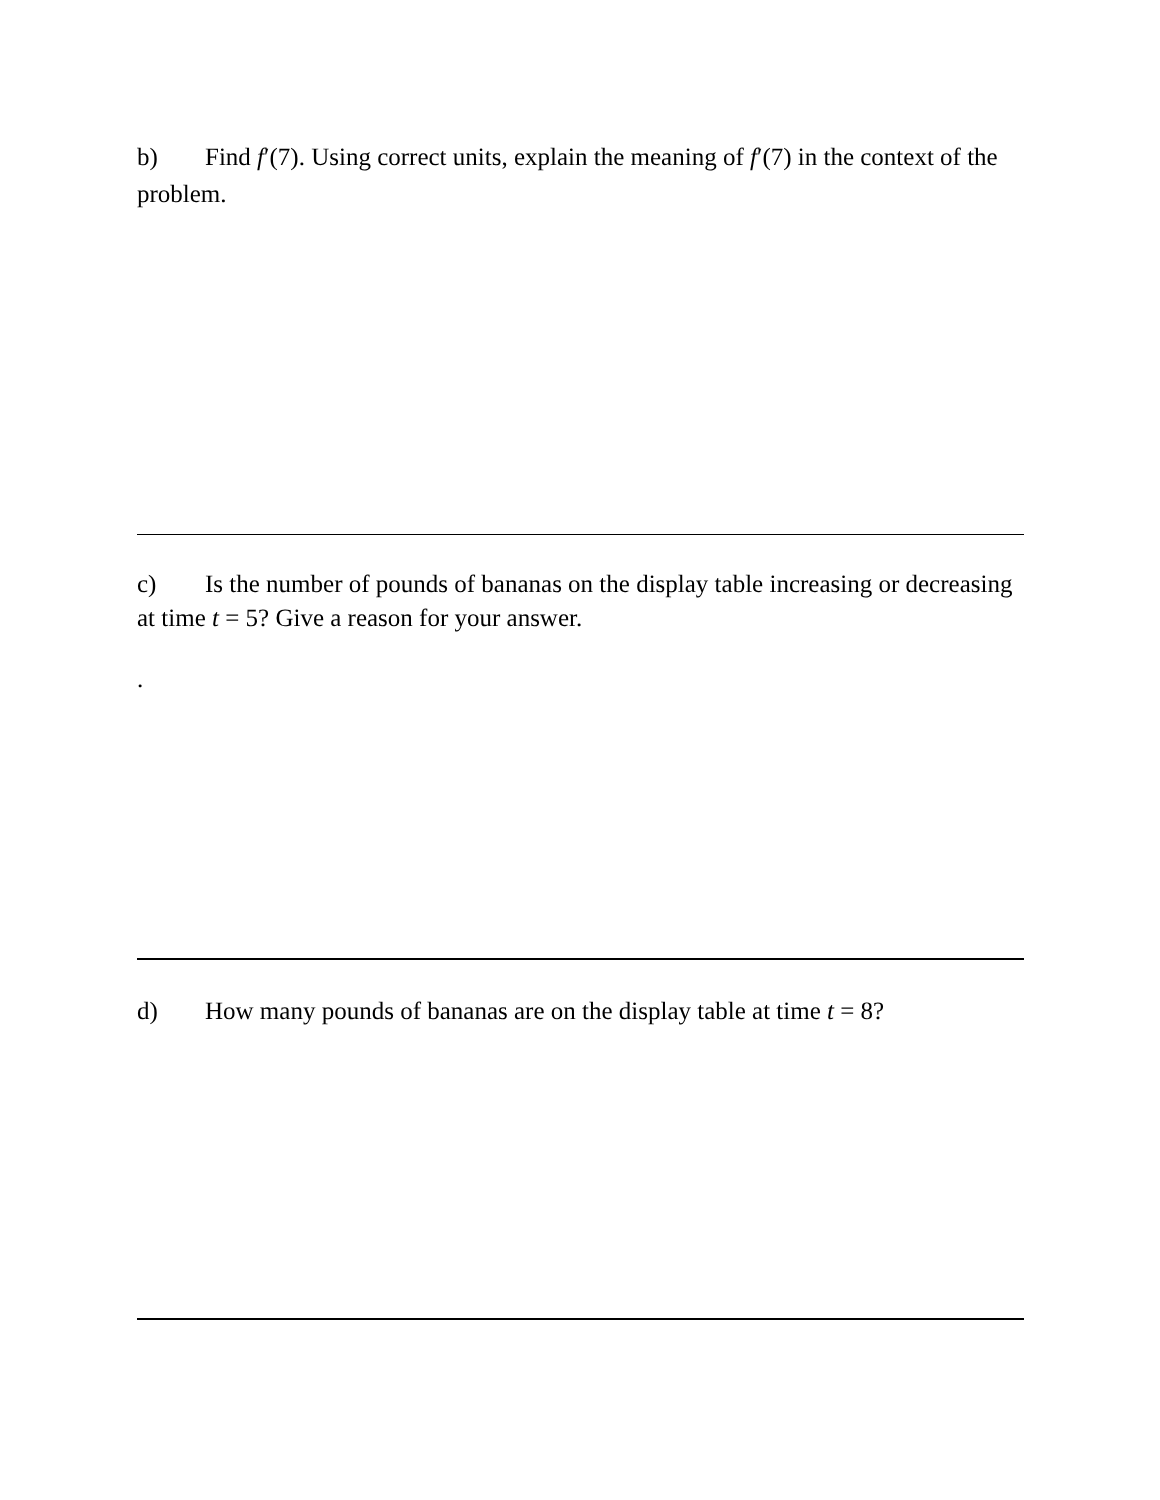b) Find f′(7). Using correct units, explain the meaning of f′(7) in the context of the problem.
c) Is the number of pounds of bananas on the display table increasing or decreasing at time t = 5? Give a reason for your answer.
.
d) How many pounds of bananas are on the display table at time t = 8?